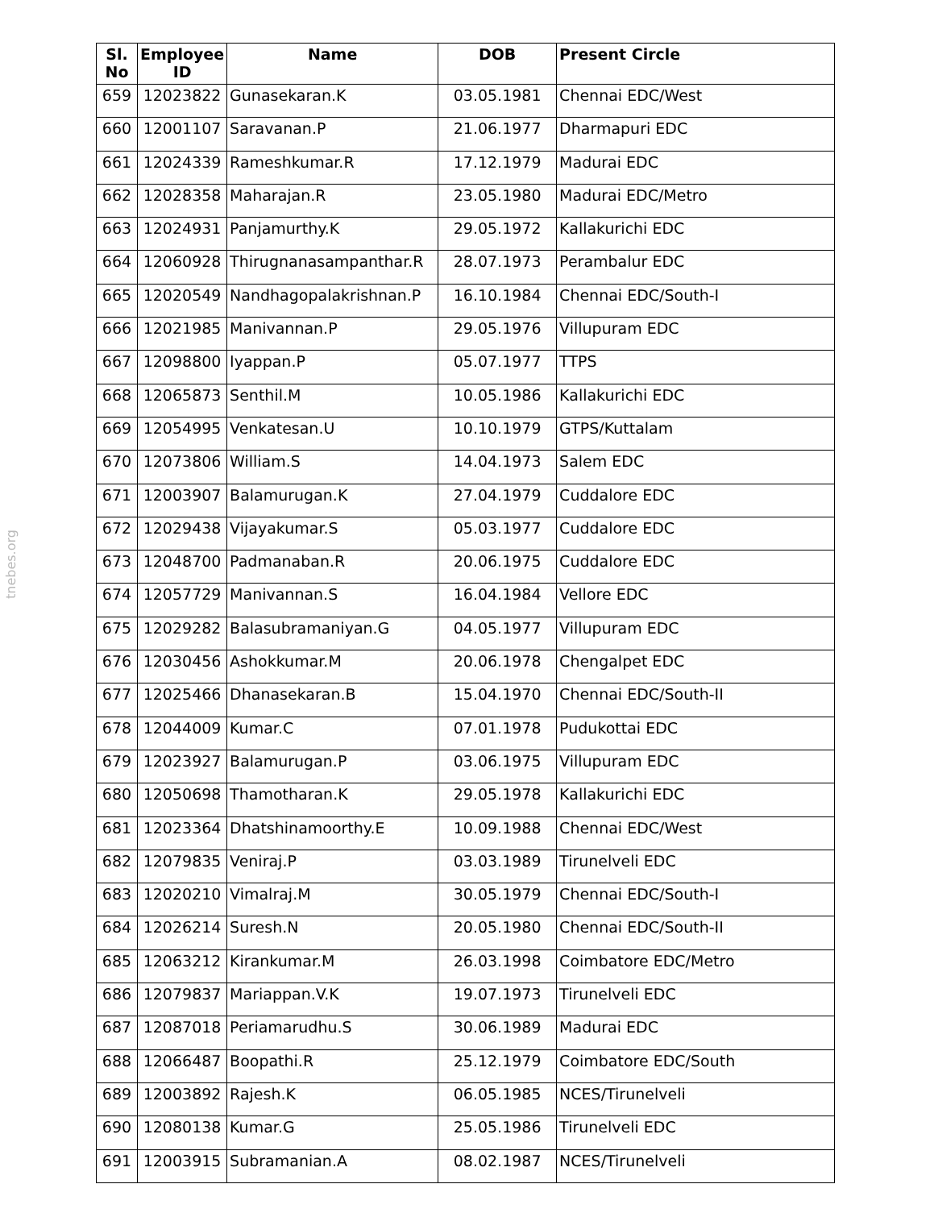tnebes.org
| Sl. No | Employee ID | Name | DOB | Present Circle |
| --- | --- | --- | --- | --- |
| 659 | 12023822 | Gunasekaran.K | 03.05.1981 | Chennai EDC/West |
| 660 | 12001107 | Saravanan.P | 21.06.1977 | Dharmapuri EDC |
| 661 | 12024339 | Rameshkumar.R | 17.12.1979 | Madurai EDC |
| 662 | 12028358 | Maharajan.R | 23.05.1980 | Madurai EDC/Metro |
| 663 | 12024931 | Panjamurthy.K | 29.05.1972 | Kallakurichi EDC |
| 664 | 12060928 | Thirugnanasampanthar.R | 28.07.1973 | Perambalur EDC |
| 665 | 12020549 | Nandhagopalakrishnan.P | 16.10.1984 | Chennai EDC/South-I |
| 666 | 12021985 | Manivannan.P | 29.05.1976 | Villupuram EDC |
| 667 | 12098800 | Iyappan.P | 05.07.1977 | TTPS |
| 668 | 12065873 | Senthil.M | 10.05.1986 | Kallakurichi EDC |
| 669 | 12054995 | Venkatesan.U | 10.10.1979 | GTPS/Kuttalam |
| 670 | 12073806 | William.S | 14.04.1973 | Salem EDC |
| 671 | 12003907 | Balamurugan.K | 27.04.1979 | Cuddalore EDC |
| 672 | 12029438 | Vijayakumar.S | 05.03.1977 | Cuddalore EDC |
| 673 | 12048700 | Padmanaban.R | 20.06.1975 | Cuddalore EDC |
| 674 | 12057729 | Manivannan.S | 16.04.1984 | Vellore EDC |
| 675 | 12029282 | Balasubramaniyan.G | 04.05.1977 | Villupuram EDC |
| 676 | 12030456 | Ashokkumar.M | 20.06.1978 | Chengalpet EDC |
| 677 | 12025466 | Dhanasekaran.B | 15.04.1970 | Chennai EDC/South-II |
| 678 | 12044009 | Kumar.C | 07.01.1978 | Pudukottai EDC |
| 679 | 12023927 | Balamurugan.P | 03.06.1975 | Villupuram EDC |
| 680 | 12050698 | Thamotharan.K | 29.05.1978 | Kallakurichi EDC |
| 681 | 12023364 | Dhatshinamoorthy.E | 10.09.1988 | Chennai EDC/West |
| 682 | 12079835 | Veniraj.P | 03.03.1989 | Tirunelveli EDC |
| 683 | 12020210 | Vimalraj.M | 30.05.1979 | Chennai EDC/South-I |
| 684 | 12026214 | Suresh.N | 20.05.1980 | Chennai EDC/South-II |
| 685 | 12063212 | Kirankumar.M | 26.03.1998 | Coimbatore EDC/Metro |
| 686 | 12079837 | Mariappan.V.K | 19.07.1973 | Tirunelveli EDC |
| 687 | 12087018 | Periamarudhu.S | 30.06.1989 | Madurai EDC |
| 688 | 12066487 | Boopathi.R | 25.12.1979 | Coimbatore EDC/South |
| 689 | 12003892 | Rajesh.K | 06.05.1985 | NCES/Tirunelveli |
| 690 | 12080138 | Kumar.G | 25.05.1986 | Tirunelveli EDC |
| 691 | 12003915 | Subramanian.A | 08.02.1987 | NCES/Tirunelveli |